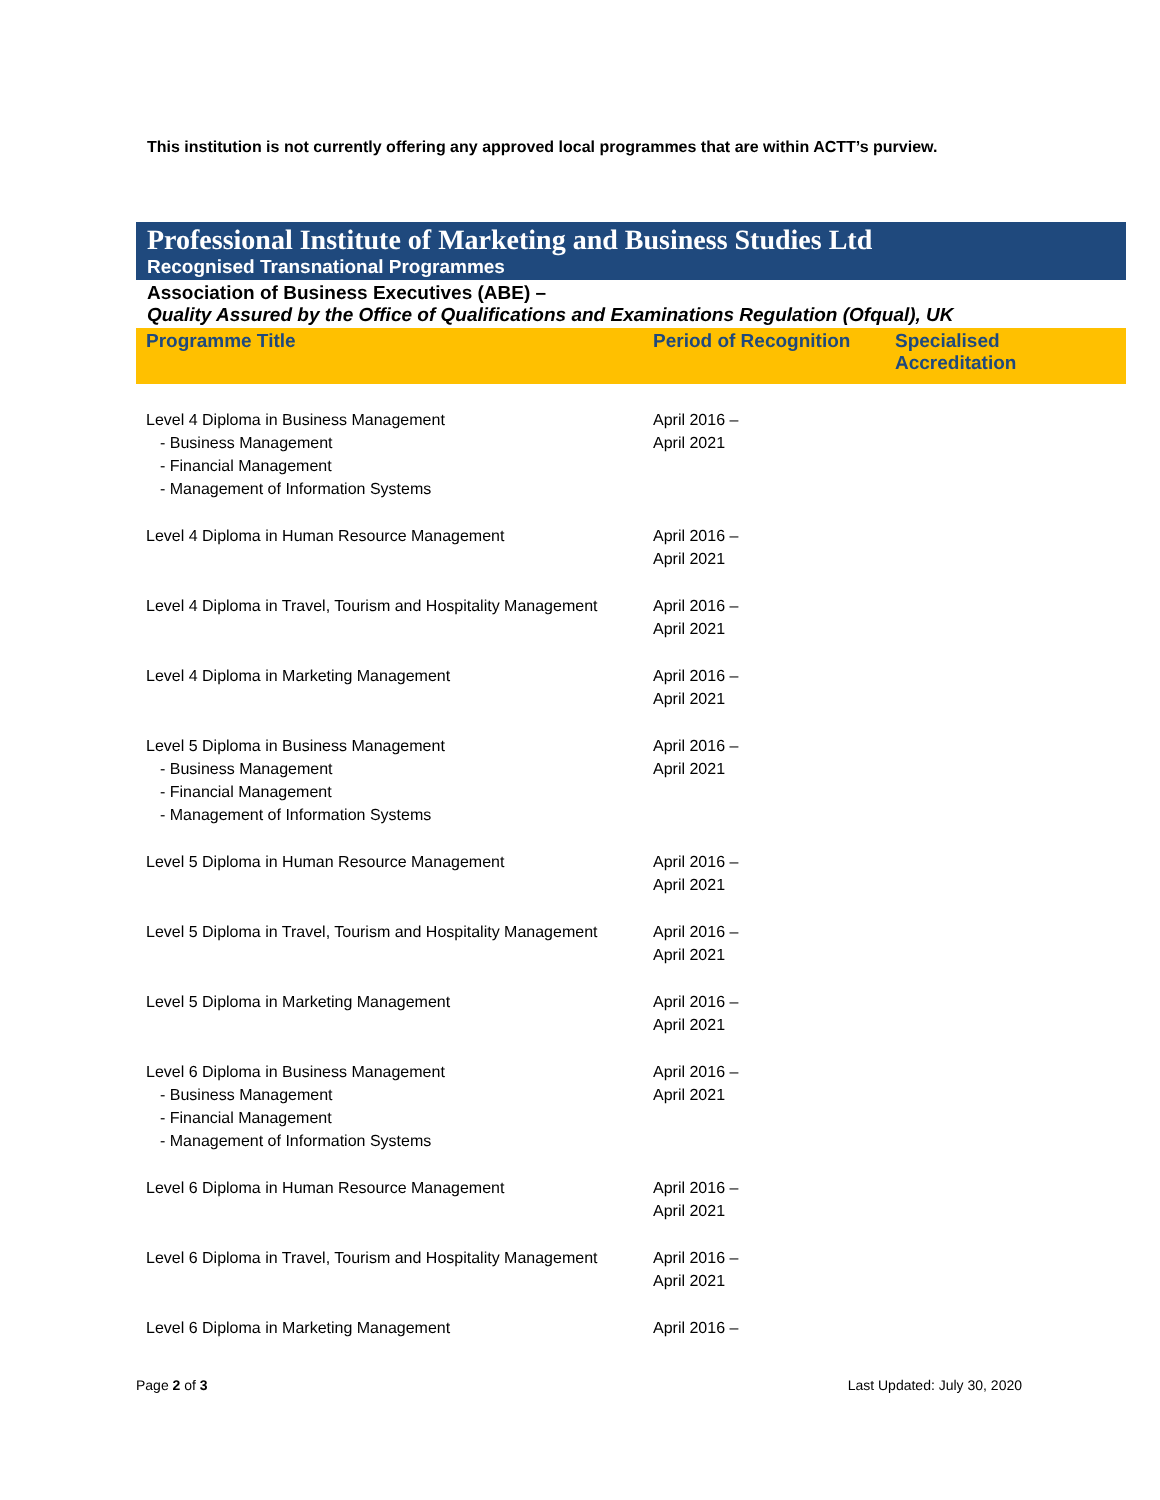This institution is not currently offering any approved local programmes that are within ACTT’s purview.
Professional Institute of Marketing and Business Studies Ltd
Recognised Transnational Programmes
Association of Business Executives (ABE) –
Quality Assured by the Office of Qualifications and Examinations Regulation (Ofqual), UK
| Programme Title | Period of Recognition | Specialised Accreditation |
| --- | --- | --- |
| Level 4 Diploma in Business Management - Business Management - Financial Management - Management of Information Systems | April 2016 – April 2021 | |
| Level 4 Diploma in Human Resource Management | April 2016 – April 2021 | |
| Level 4 Diploma in Travel, Tourism and Hospitality Management | April 2016 – April 2021 | |
| Level 4 Diploma in Marketing Management | April 2016 – April 2021 | |
| Level 5 Diploma in Business Management - Business Management - Financial Management - Management of Information Systems | April 2016 – April 2021 | |
| Level 5 Diploma in Human Resource Management | April 2016 – April 2021 | |
| Level 5 Diploma in Travel, Tourism and Hospitality Management | April 2016 – April 2021 | |
| Level 5 Diploma in Marketing Management | April 2016 – April 2021 | |
| Level 6 Diploma in Business Management - Business Management - Financial Management - Management of Information Systems | April 2016 – April 2021 | |
| Level 6 Diploma in Human Resource Management | April 2016 – April 2021 | |
| Level 6 Diploma in Travel, Tourism and Hospitality Management | April 2016 – April 2021 | |
| Level 6 Diploma in Marketing Management | April 2016 – | |
Page 2 of 3 Last Updated: July 30, 2020